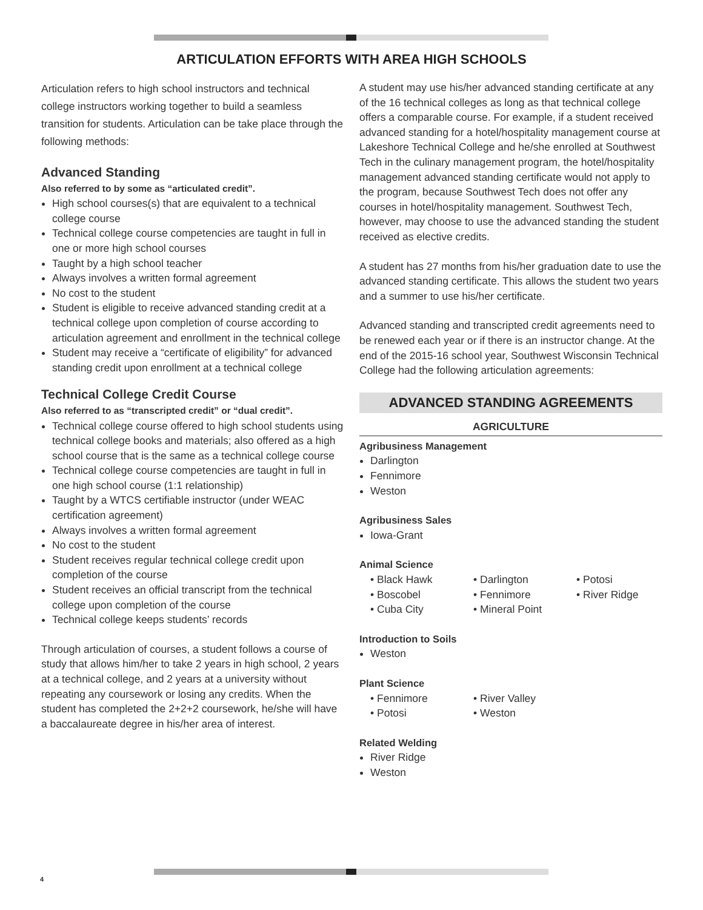ARTICULATION EFFORTS WITH AREA HIGH SCHOOLS
Articulation refers to high school instructors and technical college instructors working together to build a seamless transition for students. Articulation can be take place through the following methods:
Advanced Standing
Also referred to by some as “articulated credit”.
High school courses(s) that are equivalent to a technical college course
Technical college course competencies are taught in full in one or more high school courses
Taught by a high school teacher
Always involves a written formal agreement
No cost to the student
Student is eligible to receive advanced standing credit at a technical college upon completion of course according to articulation agreement and enrollment in the technical college
Student may receive a “certificate of eligibility” for advanced standing credit upon enrollment at a technical college
Technical College Credit Course
Also referred to as “transcripted credit” or “dual credit”.
Technical college course offered to high school students using technical college books and materials; also offered as a high school course that is the same as a technical college course
Technical college course competencies are taught in full in one high school course (1:1 relationship)
Taught by a WTCS certifiable instructor (under WEAC certification agreement)
Always involves a written formal agreement
No cost to the student
Student receives regular technical college credit upon completion of the course
Student receives an official transcript from the technical college upon completion of the course
Technical college keeps students’ records
Through articulation of courses, a student follows a course of study that allows him/her to take 2 years in high school, 2 years at a technical college, and 2 years at a university without repeating any coursework or losing any credits. When the student has completed the 2+2+2 coursework, he/she will have a baccalaureate degree in his/her area of interest.
A student may use his/her advanced standing certificate at any of the 16 technical colleges as long as that technical college offers a comparable course. For example, if a student received advanced standing for a hotel/hospitality management course at Lakeshore Technical College and he/she enrolled at Southwest Tech in the culinary management program, the hotel/hospitality management advanced standing certificate would not apply to the program, because Southwest Tech does not offer any courses in hotel/hospitality management. Southwest Tech, however, may choose to use the advanced standing the student received as elective credits.
A student has 27 months from his/her graduation date to use the advanced standing certificate. This allows the student two years and a summer to use his/her certificate.
Advanced standing and transcripted credit agreements need to be renewed each year or if there is an instructor change. At the end of the 2015-16 school year, Southwest Wisconsin Technical College had the following articulation agreements:
ADVANCED STANDING AGREEMENTS
AGRICULTURE
Agribusiness Management
Darlington
Fennimore
Weston
Agribusiness Sales
Iowa-Grant
Animal Science
• Black Hawk • Darlington • Potosi • Boscobel • Fennimore • River Ridge • Cuba City • Mineral Point
Introduction to Soils
Weston
Plant Science
• Fennimore • River Valley • Potosi • Weston
Related Welding
River Ridge
Weston
4